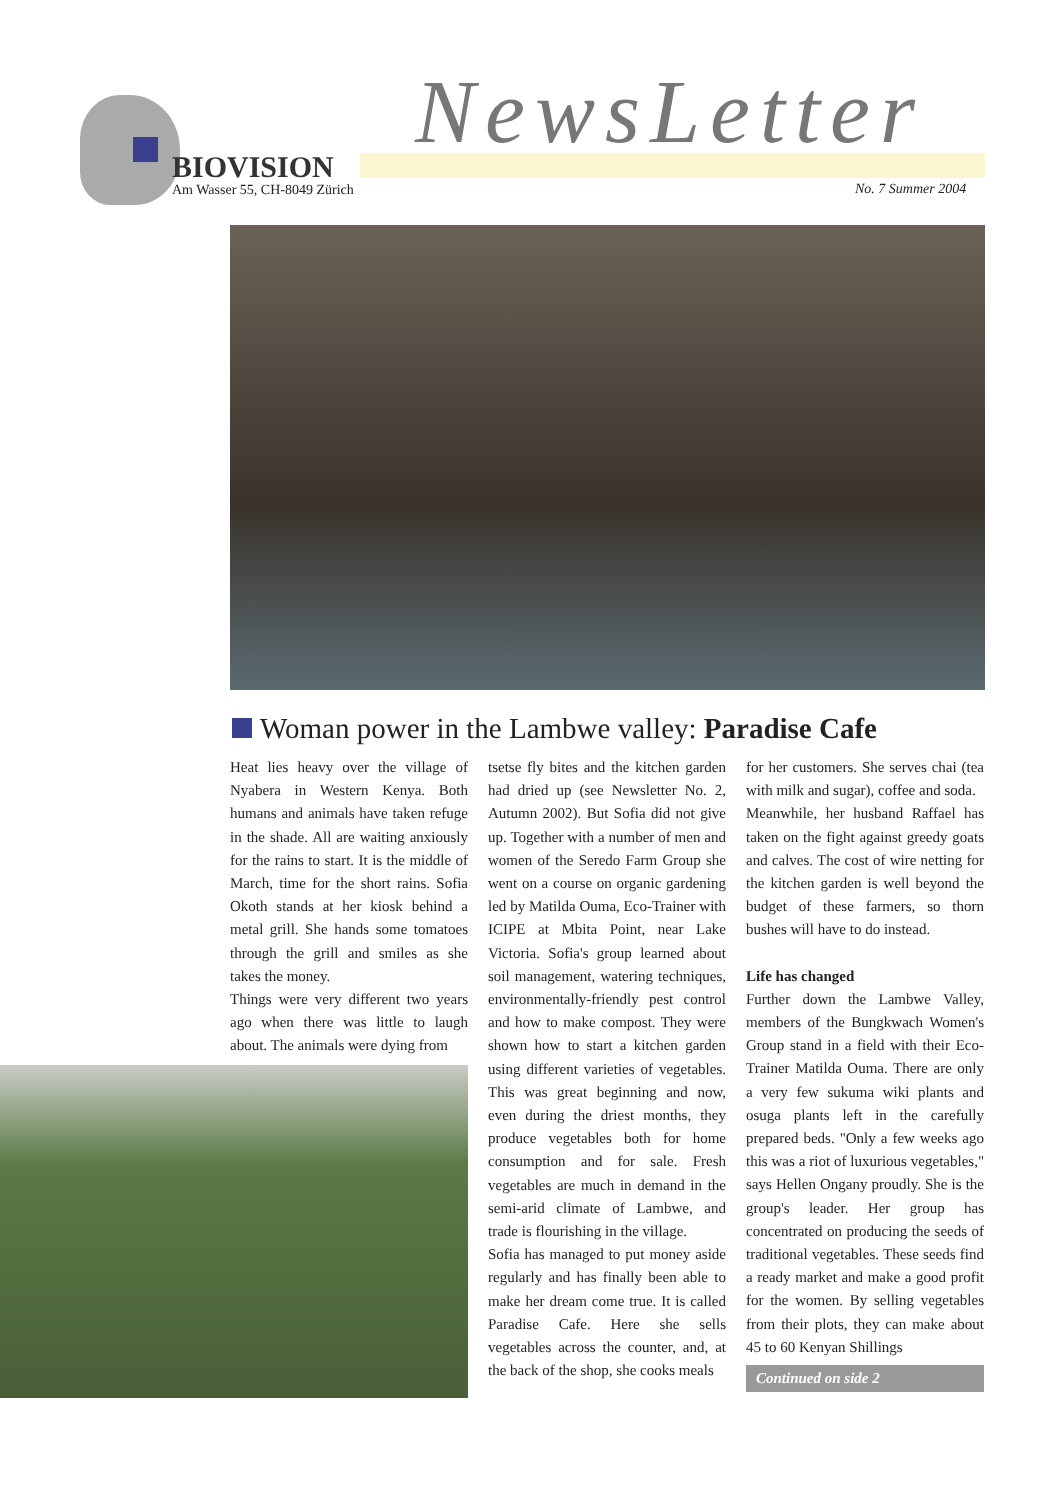BIOVISION
Am Wasser 55, CH-8049 Zürich
NewsLetter
No. 7 Summer 2004
Woman power in the Lambwe valley: Paradise Cafe
Heat lies heavy over the village of Nyabera in Western Kenya. Both humans and animals have taken refuge in the shade. All are waiting anxiously for the rains to start. It is the middle of March, time for the short rains. Sofia Okoth stands at her kiosk behind a metal grill. She hands some tomatoes through the grill and smiles as she takes the money.
Things were very different two years ago when there was little to laugh about. The animals were dying from
tsetse fly bites and the kitchen garden had dried up (see Newsletter No. 2, Autumn 2002). But Sofia did not give up. Together with a number of men and women of the Seredo Farm Group she went on a course on organic gardening led by Matilda Ouma, Eco-Trainer with ICIPE at Mbita Point, near Lake Victoria. Sofia's group learned about soil management, watering techniques, environmentally-friendly pest control and how to make compost. They were shown how to start a kitchen garden using different varieties of vegetables. This was great beginning and now, even during the driest months, they produce vegetables both for home consumption and for sale. Fresh vegetables are much in demand in the semi-arid climate of Lambwe, and trade is flourishing in the village.
Sofia has managed to put money aside regularly and has finally been able to make her dream come true. It is called Paradise Cafe. Here she sells vegetables across the counter, and, at the back of the shop, she cooks meals
for her customers. She serves chai (tea with milk and sugar), coffee and soda.
Meanwhile, her husband Raffael has taken on the fight against greedy goats and calves. The cost of wire netting for the kitchen garden is well beyond the budget of these farmers, so thorn bushes will have to do instead.
Life has changed
Further down the Lambwe Valley, members of the Bungkwach Women's Group stand in a field with their Eco-Trainer Matilda Ouma. There are only a very few sukuma wiki plants and osuga plants left in the carefully prepared beds. "Only a few weeks ago this was a riot of luxurious vegetables," says Hellen Ongany proudly. She is the group's leader. Her group has concentrated on producing the seeds of traditional vegetables. These seeds find a ready market and make a good profit for the women. By selling vegetables from their plots, they can make about 45 to 60 Kenyan Shillings
Continued on side 2